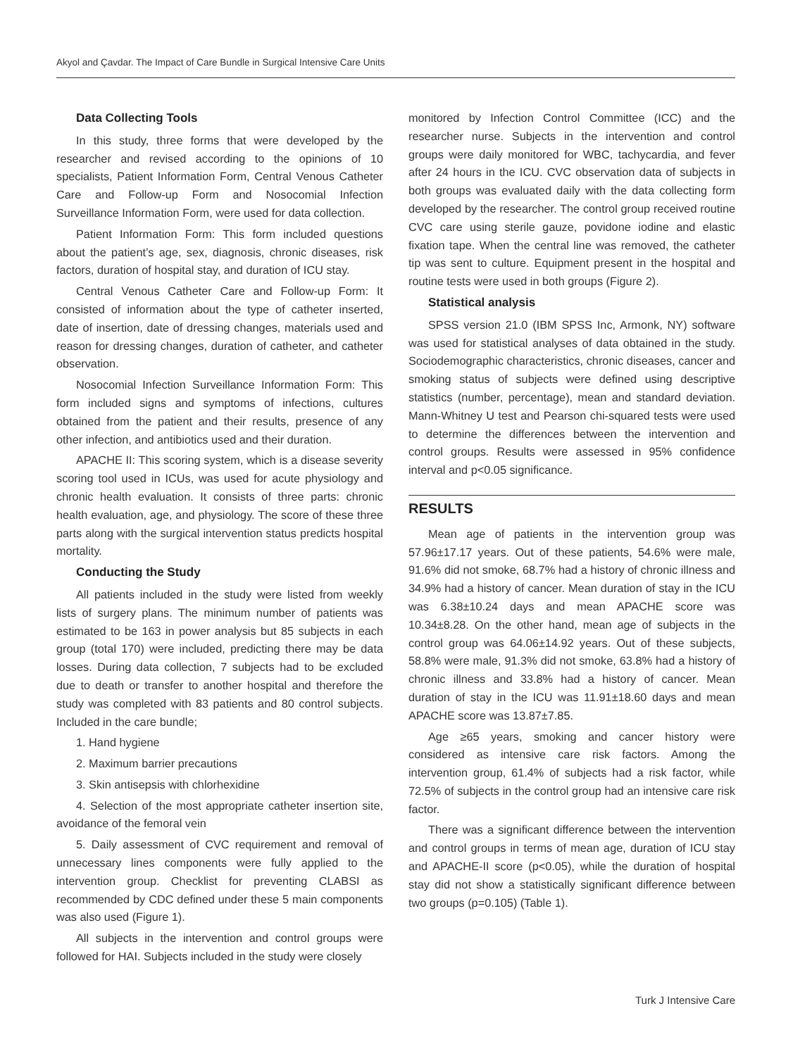Akyol and Çavdar. The Impact of Care Bundle in Surgical Intensive Care Units
Data Collecting Tools
In this study, three forms that were developed by the researcher and revised according to the opinions of 10 specialists, Patient Information Form, Central Venous Catheter Care and Follow-up Form and Nosocomial Infection Surveillance Information Form, were used for data collection.
Patient Information Form: This form included questions about the patient’s age, sex, diagnosis, chronic diseases, risk factors, duration of hospital stay, and duration of ICU stay.
Central Venous Catheter Care and Follow-up Form: It consisted of information about the type of catheter inserted, date of insertion, date of dressing changes, materials used and reason for dressing changes, duration of catheter, and catheter observation.
Nosocomial Infection Surveillance Information Form: This form included signs and symptoms of infections, cultures obtained from the patient and their results, presence of any other infection, and antibiotics used and their duration.
APACHE II: This scoring system, which is a disease severity scoring tool used in ICUs, was used for acute physiology and chronic health evaluation. It consists of three parts: chronic health evaluation, age, and physiology. The score of these three parts along with the surgical intervention status predicts hospital mortality.
Conducting the Study
All patients included in the study were listed from weekly lists of surgery plans. The minimum number of patients was estimated to be 163 in power analysis but 85 subjects in each group (total 170) were included, predicting there may be data losses. During data collection, 7 subjects had to be excluded due to death or transfer to another hospital and therefore the study was completed with 83 patients and 80 control subjects. Included in the care bundle;
1. Hand hygiene
2. Maximum barrier precautions
3. Skin antisepsis with chlorhexidine
4. Selection of the most appropriate catheter insertion site, avoidance of the femoral vein
5. Daily assessment of CVC requirement and removal of unnecessary lines components were fully applied to the intervention group. Checklist for preventing CLABSI as recommended by CDC defined under these 5 main components was also used (Figure 1).
All subjects in the intervention and control groups were followed for HAI. Subjects included in the study were closely
monitored by Infection Control Committee (ICC) and the researcher nurse. Subjects in the intervention and control groups were daily monitored for WBC, tachycardia, and fever after 24 hours in the ICU. CVC observation data of subjects in both groups was evaluated daily with the data collecting form developed by the researcher. The control group received routine CVC care using sterile gauze, povidone iodine and elastic fixation tape. When the central line was removed, the catheter tip was sent to culture. Equipment present in the hospital and routine tests were used in both groups (Figure 2).
Statistical analysis
SPSS version 21.0 (IBM SPSS Inc, Armonk, NY) software was used for statistical analyses of data obtained in the study. Sociodemographic characteristics, chronic diseases, cancer and smoking status of subjects were defined using descriptive statistics (number, percentage), mean and standard deviation. Mann-Whitney U test and Pearson chi-squared tests were used to determine the differences between the intervention and control groups. Results were assessed in 95% confidence interval and p<0.05 significance.
RESULTS
Mean age of patients in the intervention group was 57.96±17.17 years. Out of these patients, 54.6% were male, 91.6% did not smoke, 68.7% had a history of chronic illness and 34.9% had a history of cancer. Mean duration of stay in the ICU was 6.38±10.24 days and mean APACHE score was 10.34±8.28. On the other hand, mean age of subjects in the control group was 64.06±14.92 years. Out of these subjects, 58.8% were male, 91.3% did not smoke, 63.8% had a history of chronic illness and 33.8% had a history of cancer. Mean duration of stay in the ICU was 11.91±18.60 days and mean APACHE score was 13.87±7.85.
Age ≥65 years, smoking and cancer history were considered as intensive care risk factors. Among the intervention group, 61.4% of subjects had a risk factor, while 72.5% of subjects in the control group had an intensive care risk factor.
There was a significant difference between the intervention and control groups in terms of mean age, duration of ICU stay and APACHE-II score (p<0.05), while the duration of hospital stay did not show a statistically significant difference between two groups (p=0.105) (Table 1).
Turk J Intensive Care